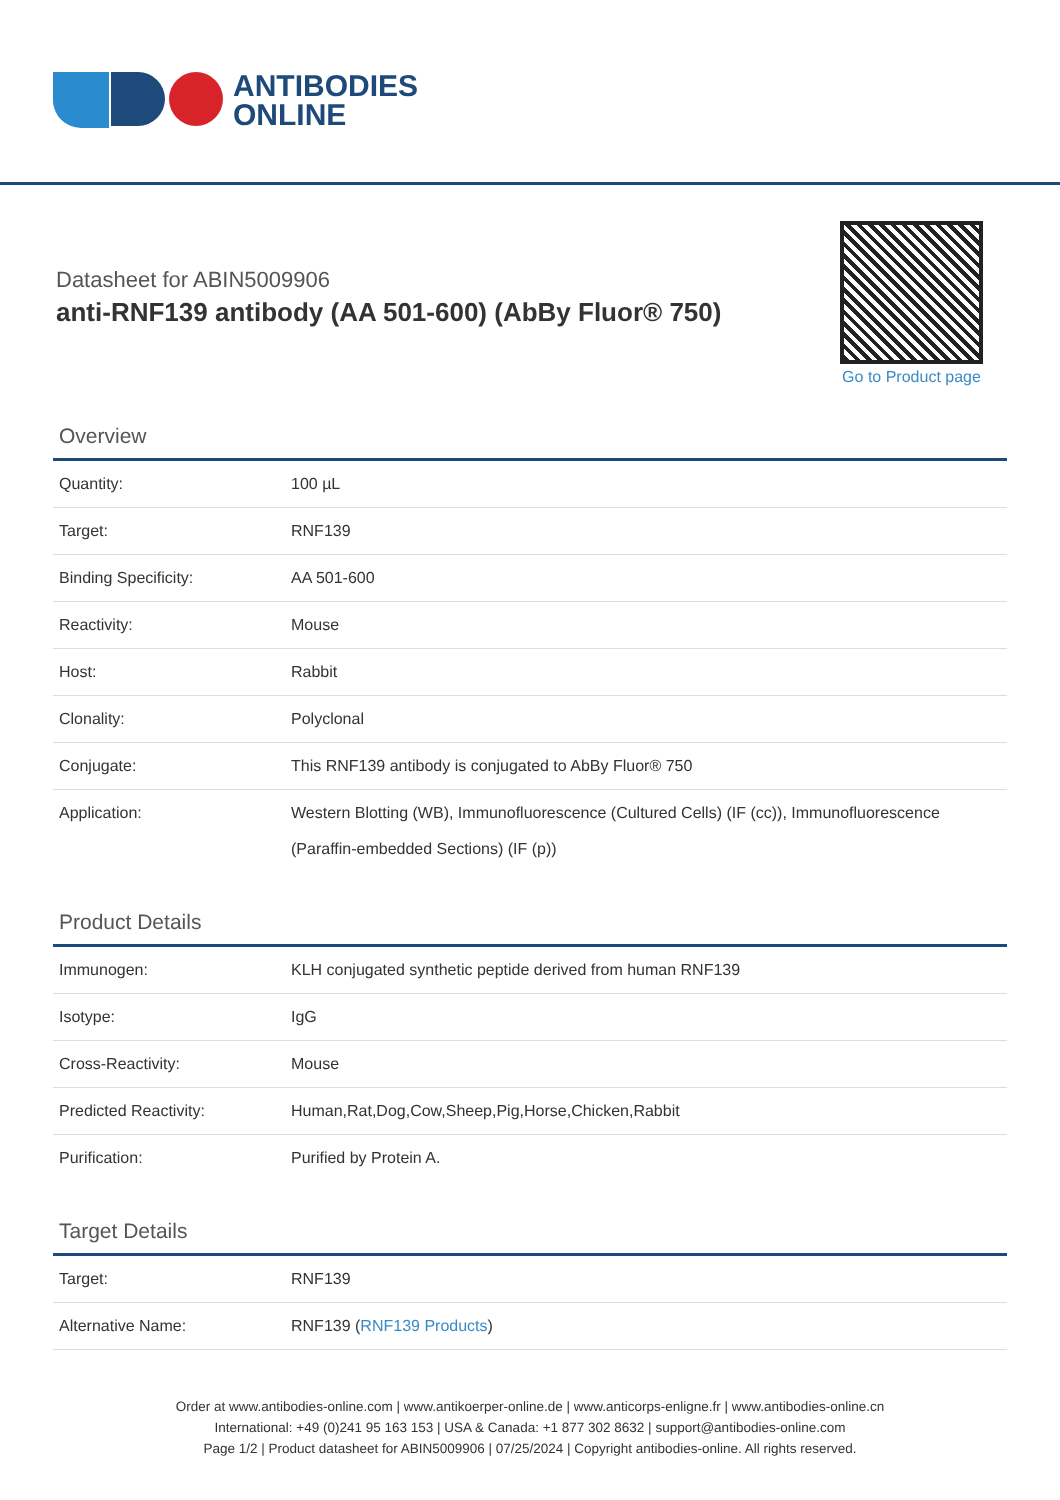ANTIBODIES
ONLINE
Datasheet for ABIN5009906
anti-RNF139 antibody (AA 501-600) (AbBy Fluor® 750)
Go to Product page
Overview
| Quantity: | 100 µL |
| Target: | RNF139 |
| Binding Specificity: | AA 501-600 |
| Reactivity: | Mouse |
| Host: | Rabbit |
| Clonality: | Polyclonal |
| Conjugate: | This RNF139 antibody is conjugated to AbBy Fluor® 750 |
| Application: | Western Blotting (WB), Immunofluorescence (Cultured Cells) (IF (cc)), Immunofluorescence (Paraffin-embedded Sections) (IF (p)) |
Product Details
| Immunogen: | KLH conjugated synthetic peptide derived from human RNF139 |
| Isotype: | IgG |
| Cross-Reactivity: | Mouse |
| Predicted Reactivity: | Human,Rat,Dog,Cow,Sheep,Pig,Horse,Chicken,Rabbit |
| Purification: | Purified by Protein A. |
Target Details
| Target: | RNF139 |
| Alternative Name: | RNF139 ( RNF139 Products ) |
Order at www.antibodies-online.com | www.antikoerper-online.de | www.anticorps-enligne.fr | www.antibodies-online.cn
International: +49 (0)241 95 163 153 | USA & Canada: +1 877 302 8632 | support@antibodies-online.com
Page 1/2 | Product datasheet for ABIN5009906 | 07/25/2024 | Copyright antibodies-online. All rights reserved.